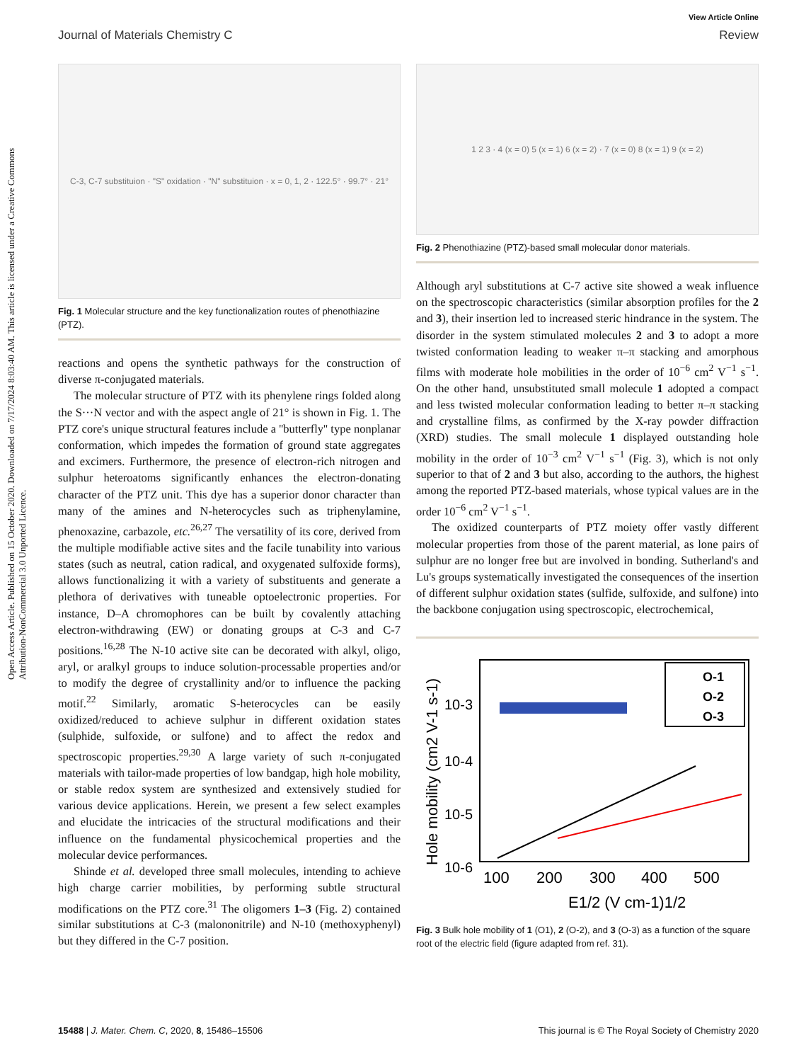Open Access Article. Published on 15 October 2020. Downloaded on 7/17/2024 8:03:40 AM. This article is licensed under a Creative Commons Attribution-NonCommercial 3.0 Unported Licence.
View Article Online
Journal of Materials Chemistry C Review
C-3, C-7 substituion · "S" oxidation · "N" substituion · x = 0, 1, 2 · 122.5° · 99.7° · 21°
Fig. 1 Molecular structure and the key functionalization routes of phenothiazine (PTZ).
reactions and opens the synthetic pathways for the construction of diverse π-conjugated materials.
The molecular structure of PTZ with its phenylene rings folded along the S···N vector and with the aspect angle of 21° is shown in Fig. 1. The PTZ core's unique structural features include a ''butterfly'' type nonplanar conformation, which impedes the formation of ground state aggregates and excimers. Furthermore, the presence of electron-rich nitrogen and sulphur heteroatoms significantly enhances the electron-donating character of the PTZ unit. This dye has a superior donor character than many of the amines and N-heterocycles such as triphenylamine, phenoxazine, carbazole, etc.<sup>26,27</sup> The versatility of its core, derived from the multiple modifiable active sites and the facile tunability into various states (such as neutral, cation radical, and oxygenated sulfoxide forms), allows functionalizing it with a variety of substituents and generate a plethora of derivatives with tuneable optoelectronic properties. For instance, D–A chromophores can be built by covalently attaching electron-withdrawing (EW) or donating groups at C-3 and C-7 positions.<sup>16,28</sup> The N-10 active site can be decorated with alkyl, oligo, aryl, or aralkyl groups to induce solution-processable properties and/or to modify the degree of crystallinity and/or to influence the packing motif.<sup>22</sup> Similarly, aromatic S-heterocycles can be easily oxidized/reduced to achieve sulphur in different oxidation states (sulphide, sulfoxide, or sulfone) and to affect the redox and spectroscopic properties.<sup>29,30</sup> A large variety of such π-conjugated materials with tailor-made properties of low bandgap, high hole mobility, or stable redox system are synthesized and extensively studied for various device applications. Herein, we present a few select examples and elucidate the intricacies of the structural modifications and their influence on the fundamental physicochemical properties and the molecular device performances.
Shinde et al. developed three small molecules, intending to achieve high charge carrier mobilities, by performing subtle structural modifications on the PTZ core.<sup>31</sup> The oligomers 1–3 (Fig. 2) contained similar substitutions at C-3 (malononitrile) and N-10 (methoxyphenyl) but they differed in the C-7 position.
1 2 3 · 4 (x = 0) 5 (x = 1) 6 (x = 2) · 7 (x = 0) 8 (x = 1) 9 (x = 2)
Fig. 2 Phenothiazine (PTZ)-based small molecular donor materials.
Although aryl substitutions at C-7 active site showed a weak influence on the spectroscopic characteristics (similar absorption profiles for the 2 and 3), their insertion led to increased steric hindrance in the system. The disorder in the system stimulated molecules 2 and 3 to adopt a more twisted conformation leading to weaker π–π stacking and amorphous films with moderate hole mobilities in the order of 10<sup>−6</sup> cm<sup>2</sup> V<sup>−1</sup> s<sup>−1</sup>. On the other hand, unsubstituted small molecule 1 adopted a compact and less twisted molecular conformation leading to better π–π stacking and crystalline films, as confirmed by the X-ray powder diffraction (XRD) studies. The small molecule 1 displayed outstanding hole mobility in the order of 10<sup>−3</sup> cm<sup>2</sup> V<sup>−1</sup> s<sup>−1</sup> (Fig. 3), which is not only superior to that of 2 and 3 but also, according to the authors, the highest among the reported PTZ-based materials, whose typical values are in the order 10<sup>−6</sup> cm<sup>2</sup> V<sup>−1</sup> s<sup>−1</sup>.
The oxidized counterparts of PTZ moiety offer vastly different molecular properties from those of the parent material, as lone pairs of sulphur are no longer free but are involved in bonding. Sutherland's and Lu's groups systematically investigated the consequences of the insertion of different sulphur oxidation states (sulfide, sulfoxide, and sulfone) into the backbone conjugation using spectroscopic, electrochemical,
10-3
10-4
10-5
10-6
100
200
300
400
500
E1/2 (V cm-1)1/2
Hole mobility (cm2 V-1 s-1)
O-1
O-2
O-3
Fig. 3 Bulk hole mobility of 1 (O1), 2 (O-2), and 3 (O-3) as a function of the square root of the electric field (figure adapted from ref. 31).
15488 | J. Mater. Chem. C, 2020, 8, 15486–15506 This journal is © The Royal Society of Chemistry 2020